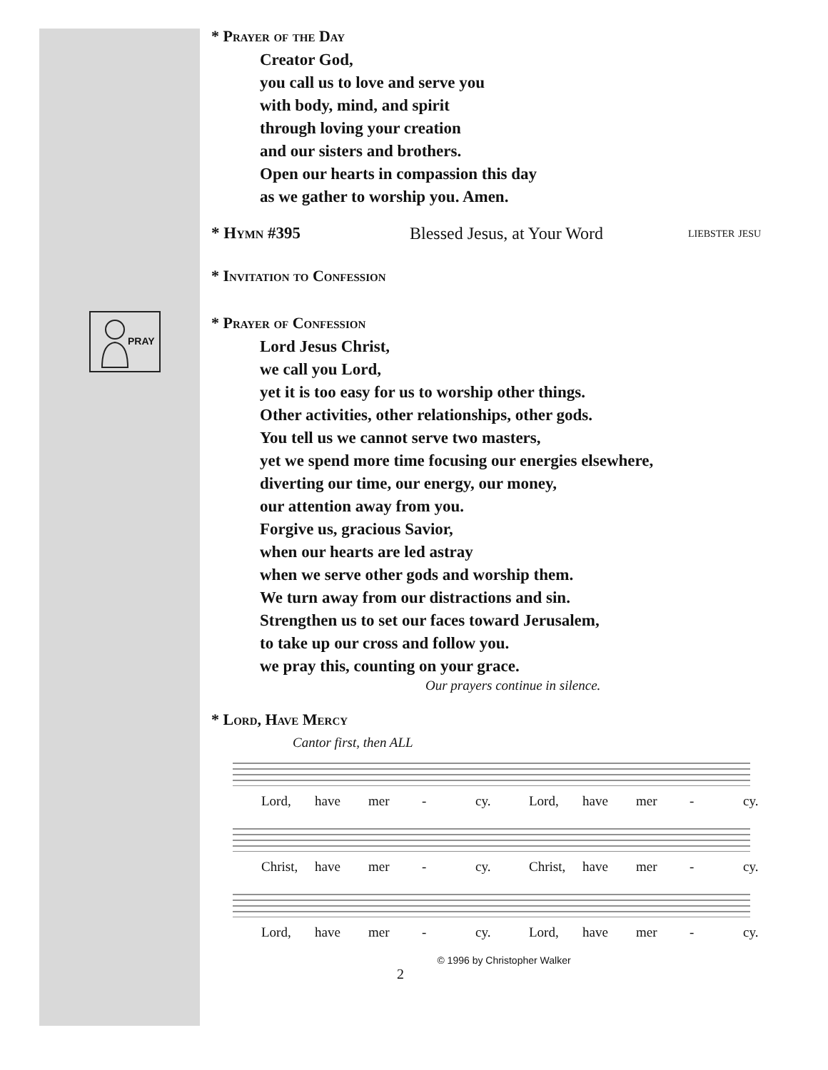PRAY
* Prayer of the Day
Creator God,
you call us to love and serve you
with body, mind, and spirit
through loving your creation
and our sisters and brothers.
Open our hearts in compassion this day
as we gather to worship you. Amen.
* Hymn #395 Blessed Jesus, at Your Word liebster jesu
* Invitation to Confession
* Prayer of Confession
Lord Jesus Christ,
we call you Lord,
yet it is too easy for us to worship other things.
Other activities, other relationships, other gods.
You tell us we cannot serve two masters,
yet we spend more time focusing our energies elsewhere,
diverting our time, our energy, our money,
our attention away from you.
Forgive us, gracious Savior,
when our hearts are led astray
when we serve other gods and worship them.
We turn away from our distractions and sin.
Strengthen us to set our faces toward Jerusalem,
to take up our cross and follow you.
we pray this, counting on your grace.
Our prayers continue in silence.
* Lord, Have Mercy
Cantor first, then ALL
Lord, have mer - cy. Lord, have mer - cy.
Christ, have mer - cy. Christ, have mer - cy.
Lord, have mer - cy. Lord, have mer - cy.
© 1996 by Christopher Walker
2